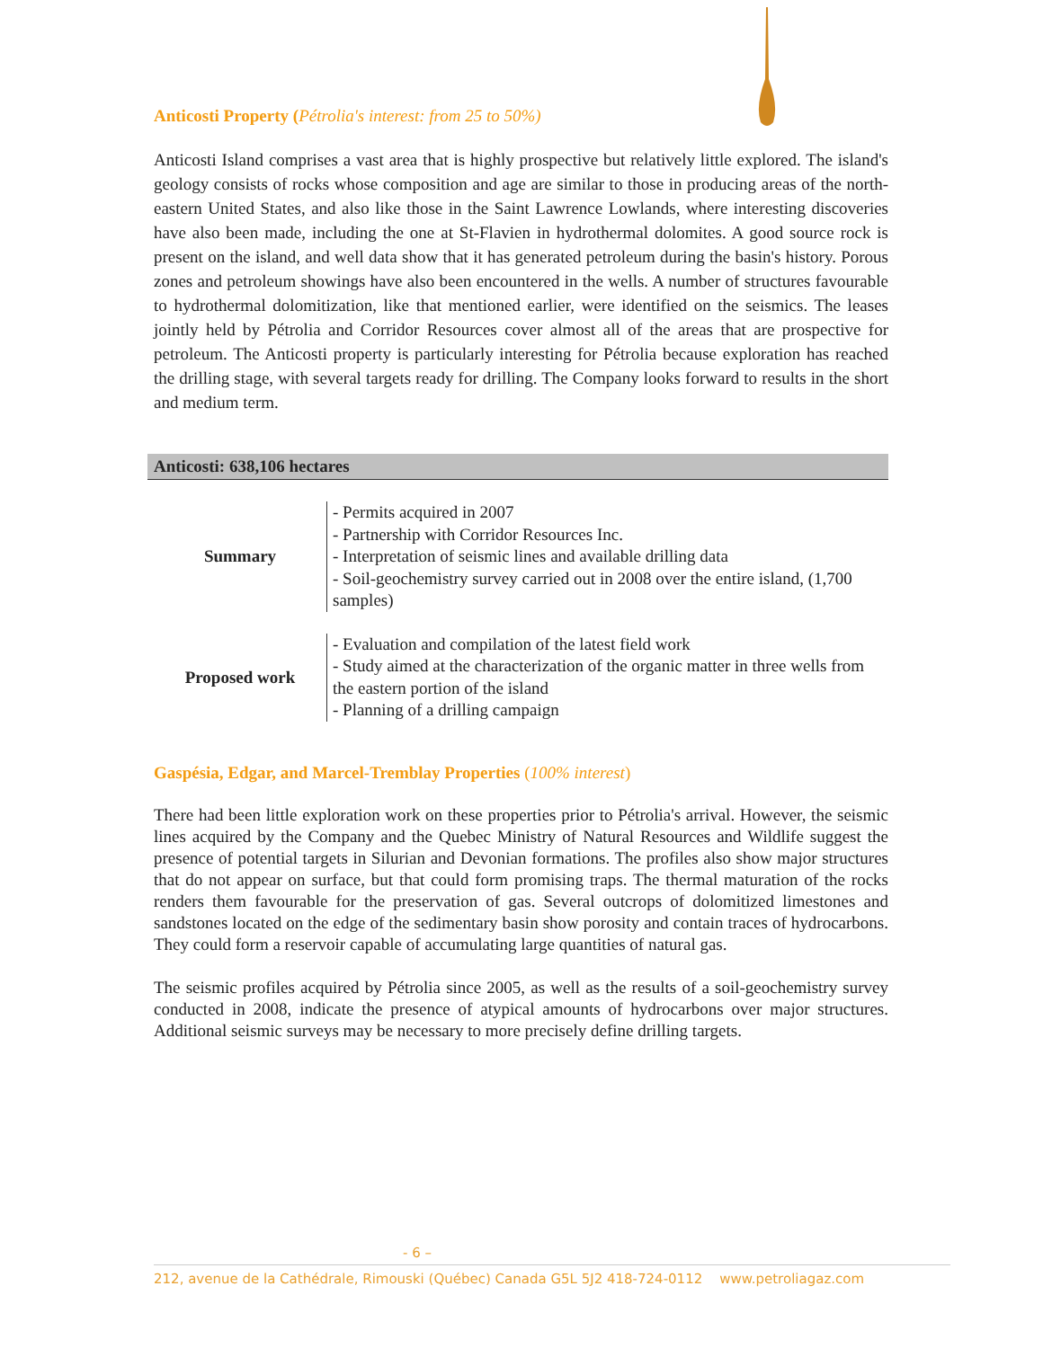Anticosti Property (Pétrolia's interest: from 25 to 50%)
Anticosti Island comprises a vast area that is highly prospective but relatively little explored. The island's geology consists of rocks whose composition and age are similar to those in producing areas of the north-eastern United States, and also like those in the Saint Lawrence Lowlands, where interesting discoveries have also been made, including the one at St-Flavien in hydrothermal dolomites. A good source rock is present on the island, and well data show that it has generated petroleum during the basin's history. Porous zones and petroleum showings have also been encountered in the wells. A number of structures favourable to hydrothermal dolomitization, like that mentioned earlier, were identified on the seismics. The leases jointly held by Pétrolia and Corridor Resources cover almost all of the areas that are prospective for petroleum. The Anticosti property is particularly interesting for Pétrolia because exploration has reached the drilling stage, with several targets ready for drilling. The Company looks forward to results in the short and medium term.
Anticosti: 638,106 hectares
| Summary | - Permits acquired in 2007 - Partnership with Corridor Resources Inc. - Interpretation of seismic lines and available drilling data - Soil-geochemistry survey carried out in 2008 over the entire island, (1,700 samples) |
| Proposed work | - Evaluation and compilation of the latest field work - Study aimed at the characterization of the organic matter in three wells from the eastern portion of the island - Planning of a drilling campaign |
Gaspésia, Edgar, and Marcel-Tremblay Properties (100% interest)
There had been little exploration work on these properties prior to Pétrolia's arrival. However, the seismic lines acquired by the Company and the Quebec Ministry of Natural Resources and Wildlife suggest the presence of potential targets in Silurian and Devonian formations. The profiles also show major structures that do not appear on surface, but that could form promising traps. The thermal maturation of the rocks renders them favourable for the preservation of gas. Several outcrops of dolomitized limestones and sandstones located on the edge of the sedimentary basin show porosity and contain traces of hydrocarbons. They could form a reservoir capable of accumulating large quantities of natural gas.
The seismic profiles acquired by Pétrolia since 2005, as well as the results of a soil-geochemistry survey conducted in 2008, indicate the presence of atypical amounts of hydrocarbons over major structures. Additional seismic surveys may be necessary to more precisely define drilling targets.
- 6 –
212, avenue de la Cathédrale, Rimouski (Québec) Canada G5L 5J2 418-724-0112 www.petroliagaz.com